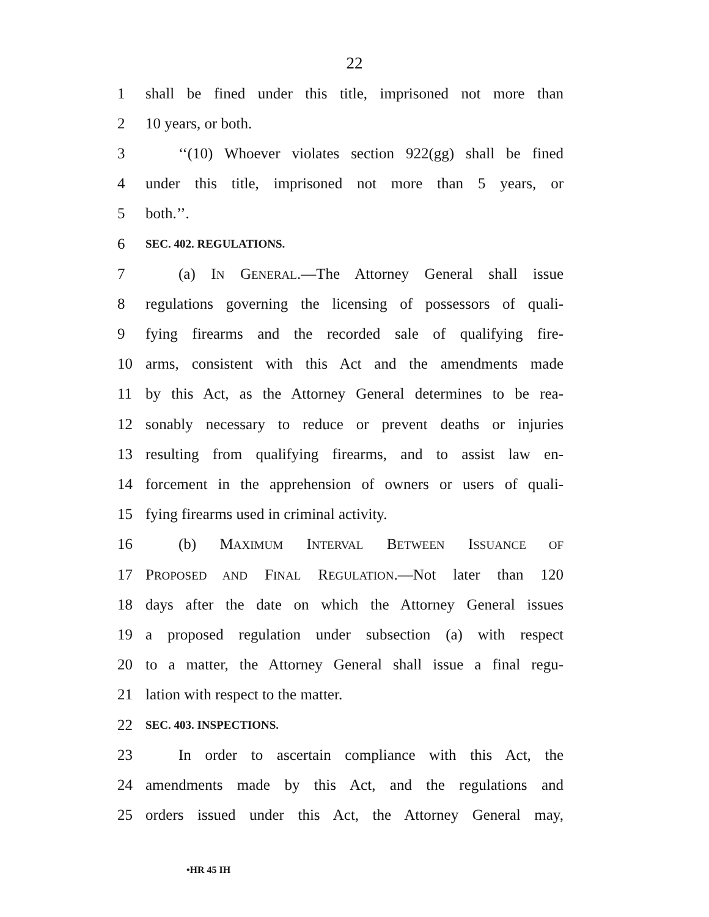22
1 shall be fined under this title, imprisoned not more than
2 10 years, or both.
3 ‘‘(10) Whoever violates section 922(gg) shall be fined
4 under this title, imprisoned not more than 5 years, or
5 both.’’.
6 SEC. 402. REGULATIONS.
7 (a) IN GENERAL.—The Attorney General shall issue
8 regulations governing the licensing of possessors of quali-
9 fying firearms and the recorded sale of qualifying fire-
10 arms, consistent with this Act and the amendments made
11 by this Act, as the Attorney General determines to be rea-
12 sonably necessary to reduce or prevent deaths or injuries
13 resulting from qualifying firearms, and to assist law en-
14 forcement in the apprehension of owners or users of quali-
15 fying firearms used in criminal activity.
16 (b) MAXIMUM INTERVAL BETWEEN ISSUANCE OF
17 PROPOSED AND FINAL REGULATION.—Not later than 120
18 days after the date on which the Attorney General issues
19 a proposed regulation under subsection (a) with respect
20 to a matter, the Attorney General shall issue a final regu-
21 lation with respect to the matter.
22 SEC. 403. INSPECTIONS.
23 In order to ascertain compliance with this Act, the
24 amendments made by this Act, and the regulations and
25 orders issued under this Act, the Attorney General may,
•HR 45 IH